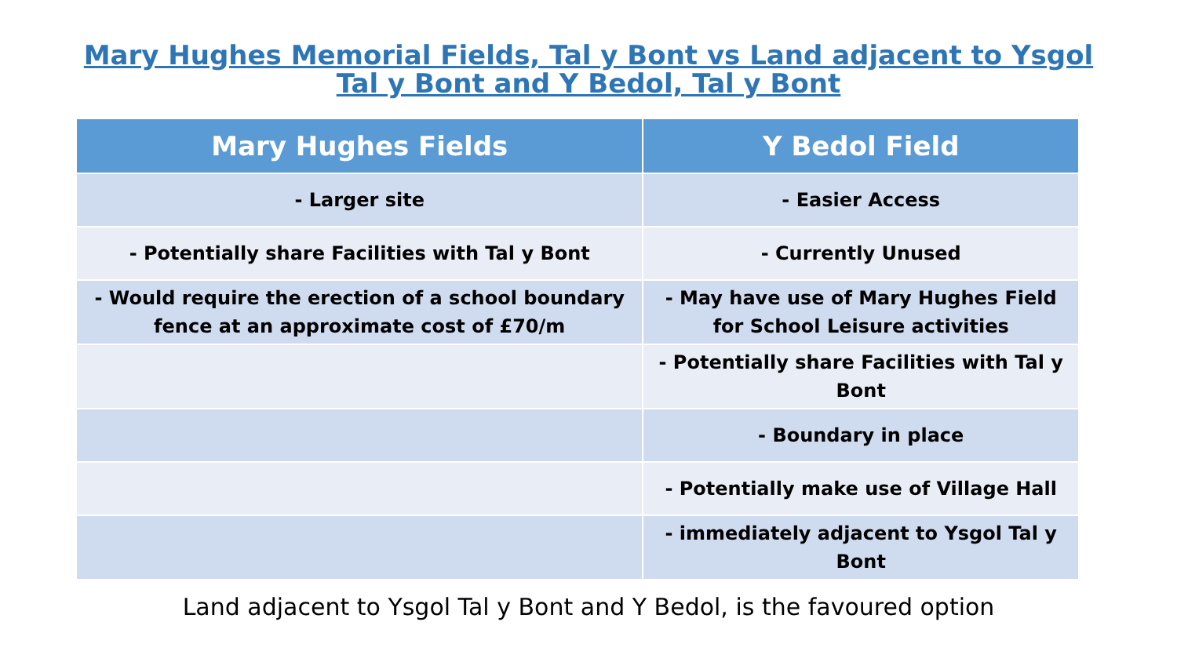Mary Hughes Memorial Fields, Tal y Bont vs Land adjacent to Ysgol Tal y Bont and Y Bedol, Tal y Bont
| Mary Hughes Fields | Y Bedol Field |
| --- | --- |
| - Larger site | - Easier Access |
| - Potentially share Facilities with Tal y Bont | - Currently Unused |
| - Would require the erection of a school boundary fence at an approximate cost of £70/m | - May have use of Mary Hughes Field for School Leisure activities |
| | - Potentially share Facilities with Tal y Bont |
| | - Boundary in place |
| | - Potentially make use of Village Hall |
| | - immediately adjacent to Ysgol Tal y Bont |
Land adjacent to Ysgol Tal y Bont and Y Bedol, is the favoured option